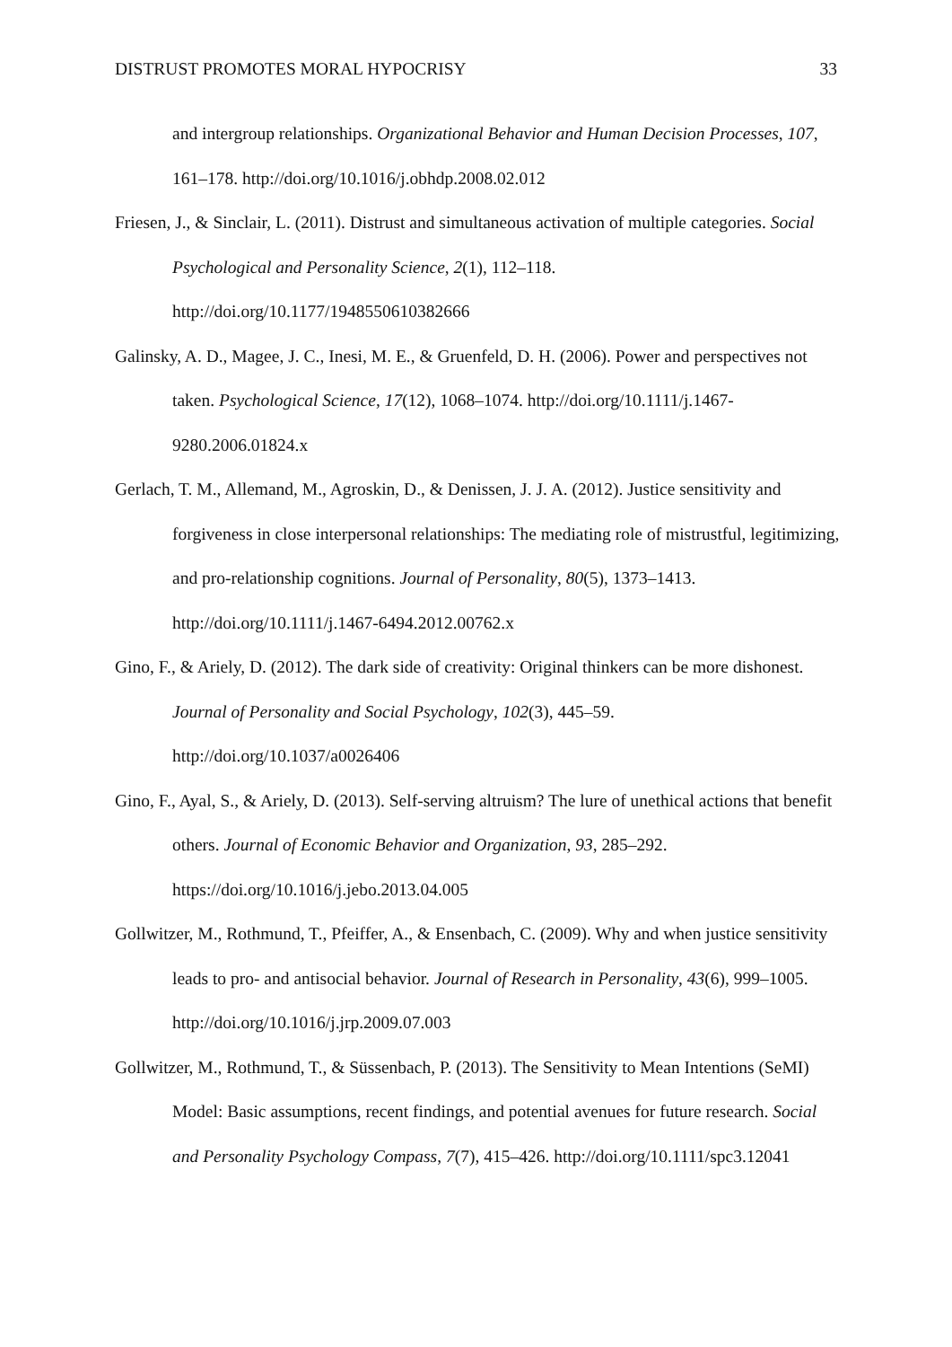DISTRUST PROMOTES MORAL HYPOCRISY 33
and intergroup relationships. Organizational Behavior and Human Decision Processes, 107, 161–178. http://doi.org/10.1016/j.obhdp.2008.02.012
Friesen, J., & Sinclair, L. (2011). Distrust and simultaneous activation of multiple categories. Social Psychological and Personality Science, 2(1), 112–118. http://doi.org/10.1177/1948550610382666
Galinsky, A. D., Magee, J. C., Inesi, M. E., & Gruenfeld, D. H. (2006). Power and perspectives not taken. Psychological Science, 17(12), 1068–1074. http://doi.org/10.1111/j.1467-9280.2006.01824.x
Gerlach, T. M., Allemand, M., Agroskin, D., & Denissen, J. J. A. (2012). Justice sensitivity and forgiveness in close interpersonal relationships: The mediating role of mistrustful, legitimizing, and pro-relationship cognitions. Journal of Personality, 80(5), 1373–1413. http://doi.org/10.1111/j.1467-6494.2012.00762.x
Gino, F., & Ariely, D. (2012). The dark side of creativity: Original thinkers can be more dishonest. Journal of Personality and Social Psychology, 102(3), 445–59. http://doi.org/10.1037/a0026406
Gino, F., Ayal, S., & Ariely, D. (2013). Self-serving altruism? The lure of unethical actions that benefit others. Journal of Economic Behavior and Organization, 93, 285–292. https://doi.org/10.1016/j.jebo.2013.04.005
Gollwitzer, M., Rothmund, T., Pfeiffer, A., & Ensenbach, C. (2009). Why and when justice sensitivity leads to pro- and antisocial behavior. Journal of Research in Personality, 43(6), 999–1005. http://doi.org/10.1016/j.jrp.2009.07.003
Gollwitzer, M., Rothmund, T., & Süssenbach, P. (2013). The Sensitivity to Mean Intentions (SeMI) Model: Basic assumptions, recent findings, and potential avenues for future research. Social and Personality Psychology Compass, 7(7), 415–426. http://doi.org/10.1111/spc3.12041